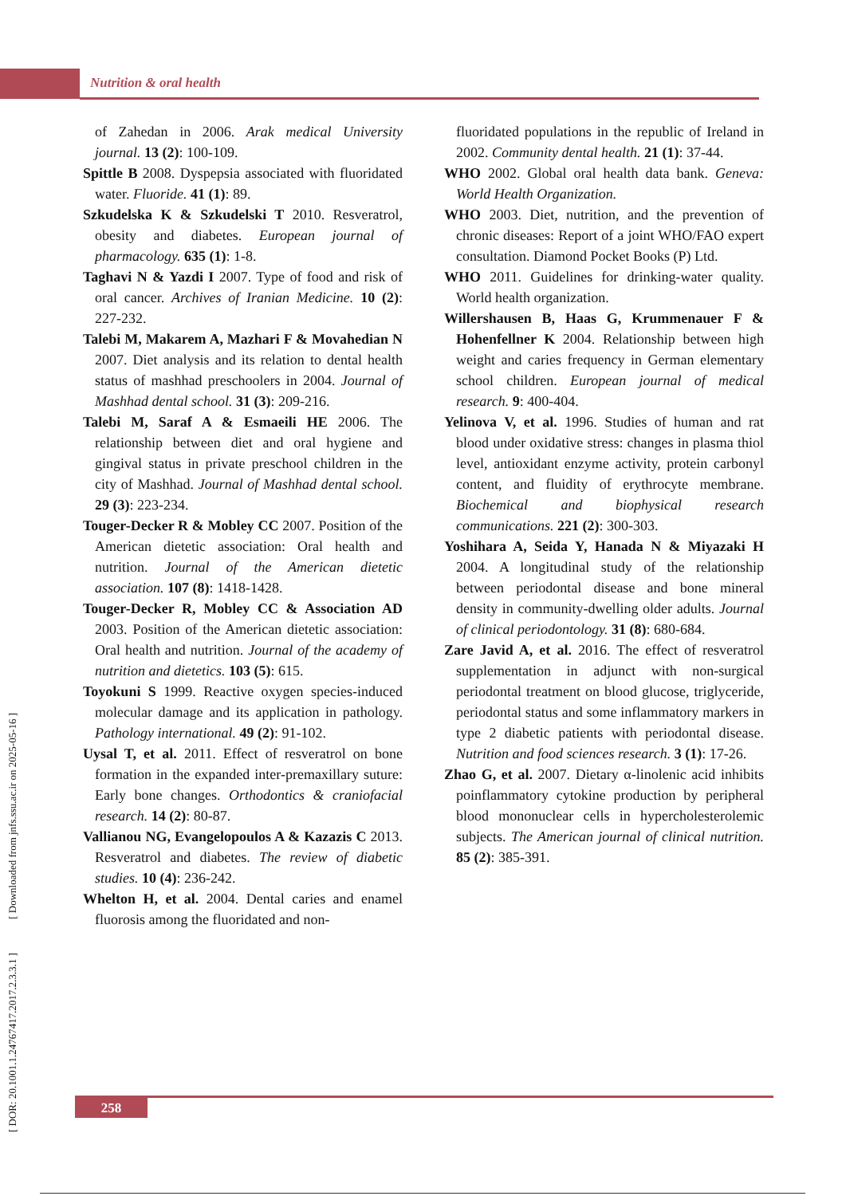Nutrition & oral health
of Zahedan in 2006. Arak medical University journal. 13 (2): 100-109.
Spittle B 2008. Dyspepsia associated with fluoridated water. Fluoride. 41 (1): 89.
Szkudelska K & Szkudelski T 2010. Resveratrol, obesity and diabetes. European journal of pharmacology. 635 (1): 1-8.
Taghavi N & Yazdi I 2007. Type of food and risk of oral cancer. Archives of Iranian Medicine. 10 (2): 227-232.
Talebi M, Makarem A, Mazhari F & Movahedian N 2007. Diet analysis and its relation to dental health status of mashhad preschoolers in 2004. Journal of Mashhad dental school. 31 (3): 209-216.
Talebi M, Saraf A & Esmaeili HE 2006. The relationship between diet and oral hygiene and gingival status in private preschool children in the city of Mashhad. Journal of Mashhad dental school. 29 (3): 223-234.
Touger-Decker R & Mobley CC 2007. Position of the American dietetic association: Oral health and nutrition. Journal of the American dietetic association. 107 (8): 1418-1428.
Touger-Decker R, Mobley CC & Association AD 2003. Position of the American dietetic association: Oral health and nutrition. Journal of the academy of nutrition and dietetics. 103 (5): 615.
Toyokuni S 1999. Reactive oxygen species-induced molecular damage and its application in pathology. Pathology international. 49 (2): 91-102.
Uysal T, et al. 2011. Effect of resveratrol on bone formation in the expanded inter-premaxillary suture: Early bone changes. Orthodontics & craniofacial research. 14 (2): 80-87.
Vallianou NG, Evangelopoulos A & Kazazis C 2013. Resveratrol and diabetes. The review of diabetic studies. 10 (4): 236-242.
Whelton H, et al. 2004. Dental caries and enamel fluorosis among the fluoridated and non-
fluoridated populations in the republic of Ireland in 2002. Community dental health. 21 (1): 37-44.
WHO 2002. Global oral health data bank. Geneva: World Health Organization.
WHO 2003. Diet, nutrition, and the prevention of chronic diseases: Report of a joint WHO/FAO expert consultation. Diamond Pocket Books (P) Ltd.
WHO 2011. Guidelines for drinking-water quality. World health organization.
Willershausen B, Haas G, Krummenauer F & Hohenfellner K 2004. Relationship between high weight and caries frequency in German elementary school children. European journal of medical research. 9: 400-404.
Yelinova V, et al. 1996. Studies of human and rat blood under oxidative stress: changes in plasma thiol level, antioxidant enzyme activity, protein carbonyl content, and fluidity of erythrocyte membrane. Biochemical and biophysical research communications. 221 (2): 300-303.
Yoshihara A, Seida Y, Hanada N & Miyazaki H 2004. A longitudinal study of the relationship between periodontal disease and bone mineral density in community-dwelling older adults. Journal of clinical periodontology. 31 (8): 680-684.
Zare Javid A, et al. 2016. The effect of resveratrol supplementation in adjunct with non-surgical periodontal treatment on blood glucose, triglyceride, periodontal status and some inflammatory markers in type 2 diabetic patients with periodontal disease. Nutrition and food sciences research. 3 (1): 17-26.
Zhao G, et al. 2007. Dietary α-linolenic acid inhibits poinflammatory cytokine production by peripheral blood mononuclear cells in hypercholesterolemic subjects. The American journal of clinical nutrition. 85 (2): 385-391.
[ DOR: 20.1001.1.24767417.2017.2.3.3.1 ] [ Downloaded from jnfs.ssu.ac.ir on 2025-05-16 ]
258